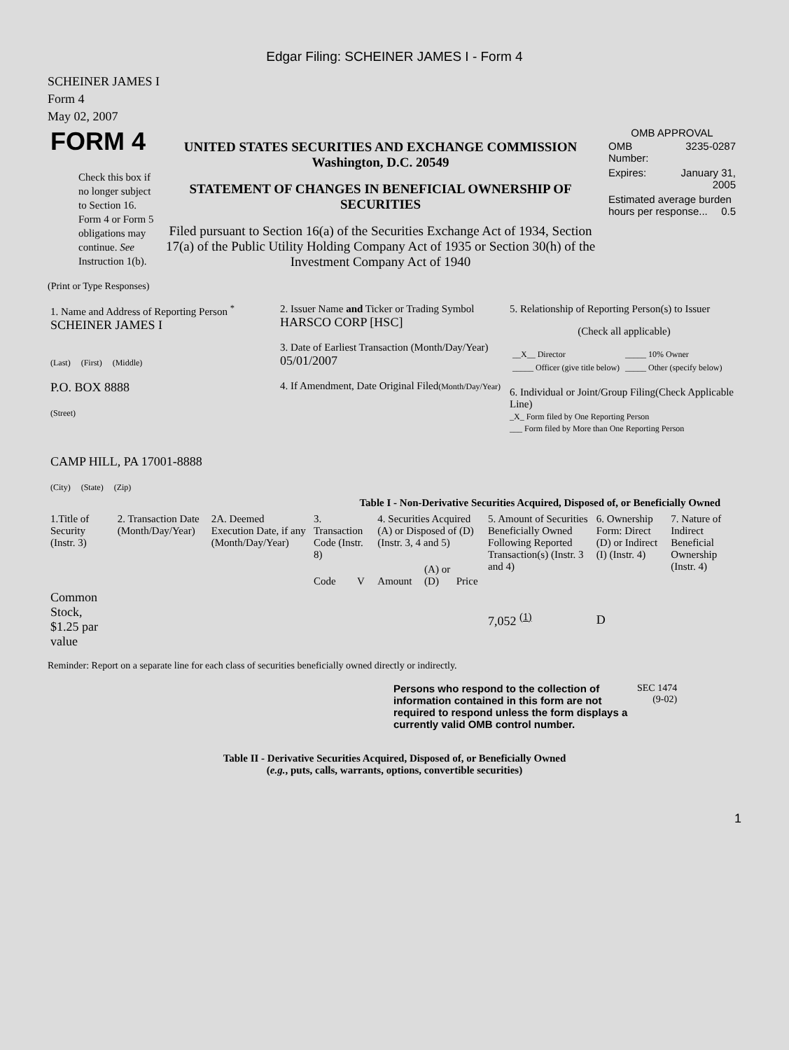Edgar Filing: SCHEINER JAMES I - Form 4
SCHEINER JAMES I
Form 4
May 02, 2007
| FORM 4 Check this box if no longer subject to Section 16. Form 4 or Form 5 obligations may continue. See Instruction 1(b). | UNITED STATES SECURITIES AND EXCHANGE COMMISSION Washington, D.C. 20549 STATEMENT OF CHANGES IN BENEFICIAL OWNERSHIP OF SECURITIES Filed pursuant to Section 16(a) of the Securities Exchange Act of 1934, Section 17(a) of the Public Utility Holding Company Act of 1935 or Section 30(h) of the Investment Company Act of 1940 | OMB APPROVAL / OMB Number: / 3235-0287 / / Expires: / January 31, 2005 / / Estimated average burden hours per response... 0.5 / / |
(Print or Type Responses)
| 1. Name and Address of Reporting Person <sup>*</sup> SCHEINER JAMES I (Last) (First) (Middle) P.O. BOX 8888 (Street) CAMP HILL, PA 17001-8888 (City) (State) (Zip) | 2. Issuer Name and Ticker or Trading Symbol HARSCO CORP [HSC] 3. Date of Earliest Transaction (Month/Day/Year) 05/01/2007 4. If Amendment, Date Original Filed (Month/Day/Year) | 5. Relationship of Reporting Person(s) to Issuer (Check all applicable) / __X__ Director / _____ 10% Owner / / _____ Officer (give title below) / _____ Other (specify below) / 6. Individual or Joint/Group Filing(Check Applicable Line) _X_ Form filed by One Reporting Person ___ Form filed by More than One Reporting Person |
Table I - Non-Derivative Securities Acquired, Disposed of, or Beneficially Owned
| 1.Title of Security (Instr. 3) | 2. Transaction Date (Month/Day/Year) | 2A. Deemed Execution Date, if any (Month/Day/Year) | 3. Transaction Code (Instr. 8) | | 4. Securities Acquired (A) or Disposed of (D) (Instr. 3, 4 and 5) | | | 5. Amount of Securities Beneficially Owned Following Reported Transaction(s) (Instr. 3 and 4) | 6. Ownership Form: Direct (D) or Indirect (I) (Instr. 4) | 7. Nature of Indirect Beneficial Ownership (Instr. 4) |
| --- | --- | --- | --- | --- | --- | --- | --- | --- | --- | --- |
| | | | Code | V | Amount | (A) or (D) | Price | | | |
| Common Stock, $1.25 par value | | | | | | | | 7,052 <sup>(1)</sup> | D | |
Reminder: Report on a separate line for each class of securities beneficially owned directly or indirectly.
| Persons who respond to the collection of information contained in this form are not required to respond unless the form displays a currently valid OMB control number. | SEC 1474 (9-02) |
Table II - Derivative Securities Acquired, Disposed of, or Beneficially Owned
(e.g., puts, calls, warrants, options, convertible securities)
1